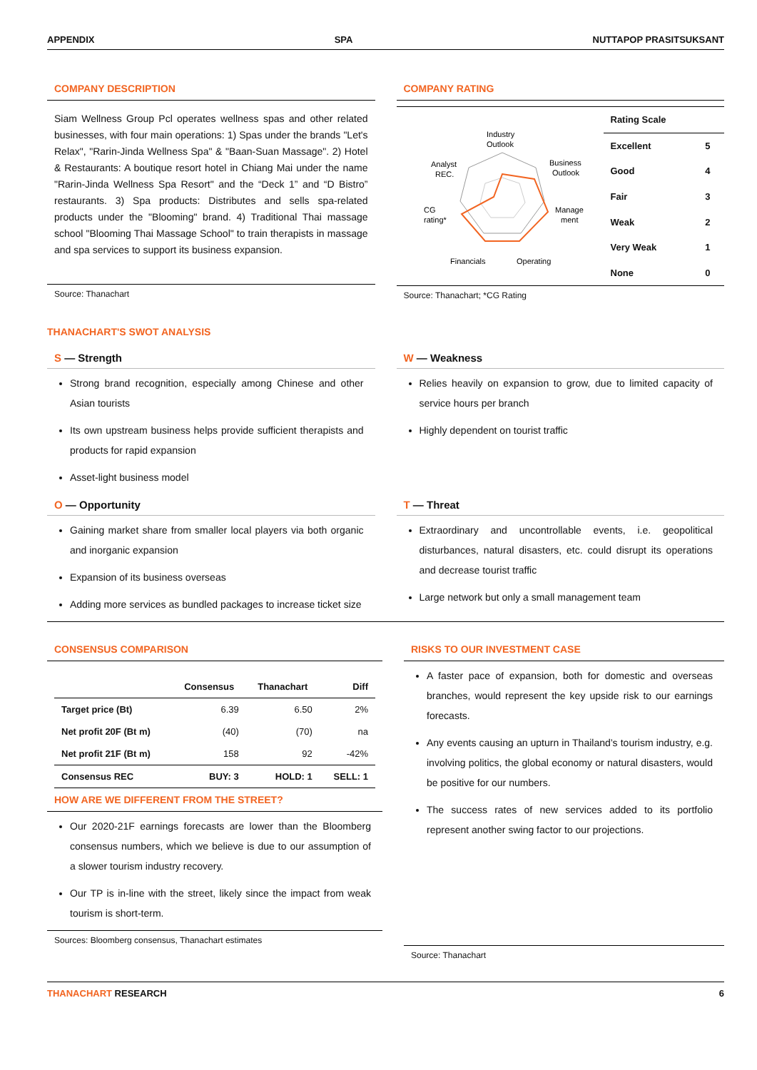APPENDIX SPA NUTTAPOP PRASITSUKSANT
COMPANY DESCRIPTION
Siam Wellness Group Pcl operates wellness spas and other related businesses, with four main operations: 1) Spas under the brands "Let's Relax", "Rarin-Jinda Wellness Spa" & "Baan-Suan Massage". 2) Hotel & Restaurants: A boutique resort hotel in Chiang Mai under the name "Rarin-Jinda Wellness Spa Resort" and the “Deck 1” and “D Bistro” restaurants. 3) Spa products: Distributes and sells spa-related products under the "Blooming" brand. 4) Traditional Thai massage school "Blooming Thai Massage School" to train therapists in massage and spa services to support its business expansion.
Source: Thanachart
COMPANY RATING
Industry
Outlook
Business
Outlook
Manage
ment
Operating
Financials
CG
rating*
Analyst
REC.
| Rating Scale | |
| --- | --- |
| Excellent | 5 |
| Good | 4 |
| Fair | 3 |
| Weak | 2 |
| Very Weak | 1 |
| None | 0 |
Source: Thanachart; *CG Rating
THANACHART'S SWOT ANALYSIS
S — Strength
Strong brand recognition, especially among Chinese and other Asian tourists
Its own upstream business helps provide sufficient therapists and products for rapid expansion
Asset-light business model
W — Weakness
Relies heavily on expansion to grow, due to limited capacity of service hours per branch
Highly dependent on tourist traffic
O — Opportunity
Gaining market share from smaller local players via both organic and inorganic expansion
Expansion of its business overseas
Adding more services as bundled packages to increase ticket size
T — Threat
Extraordinary and uncontrollable events, i.e. geopolitical disturbances, natural disasters, etc. could disrupt its operations and decrease tourist traffic
Large network but only a small management team
CONSENSUS COMPARISON
| | Consensus | Thanachart | Diff |
| --- | --- | --- | --- |
| Target price (Bt) | 6.39 | 6.50 | 2% |
| Net profit 20F (Bt m) | (40) | (70) | na |
| Net profit 21F (Bt m) | 158 | 92 | -42% |
| Consensus REC | BUY: 3 | HOLD: 1 | SELL: 1 |
HOW ARE WE DIFFERENT FROM THE STREET?
Our 2020-21F earnings forecasts are lower than the Bloomberg consensus numbers, which we believe is due to our assumption of a slower tourism industry recovery.
Our TP is in-line with the street, likely since the impact from weak tourism is short-term.
Sources: Bloomberg consensus, Thanachart estimates
RISKS TO OUR INVESTMENT CASE
A faster pace of expansion, both for domestic and overseas branches, would represent the key upside risk to our earnings forecasts.
Any events causing an upturn in Thailand’s tourism industry, e.g. involving politics, the global economy or natural disasters, would be positive for our numbers.
The success rates of new services added to its portfolio represent another swing factor to our projections.
Source: Thanachart
THANACHART RESEARCH 6